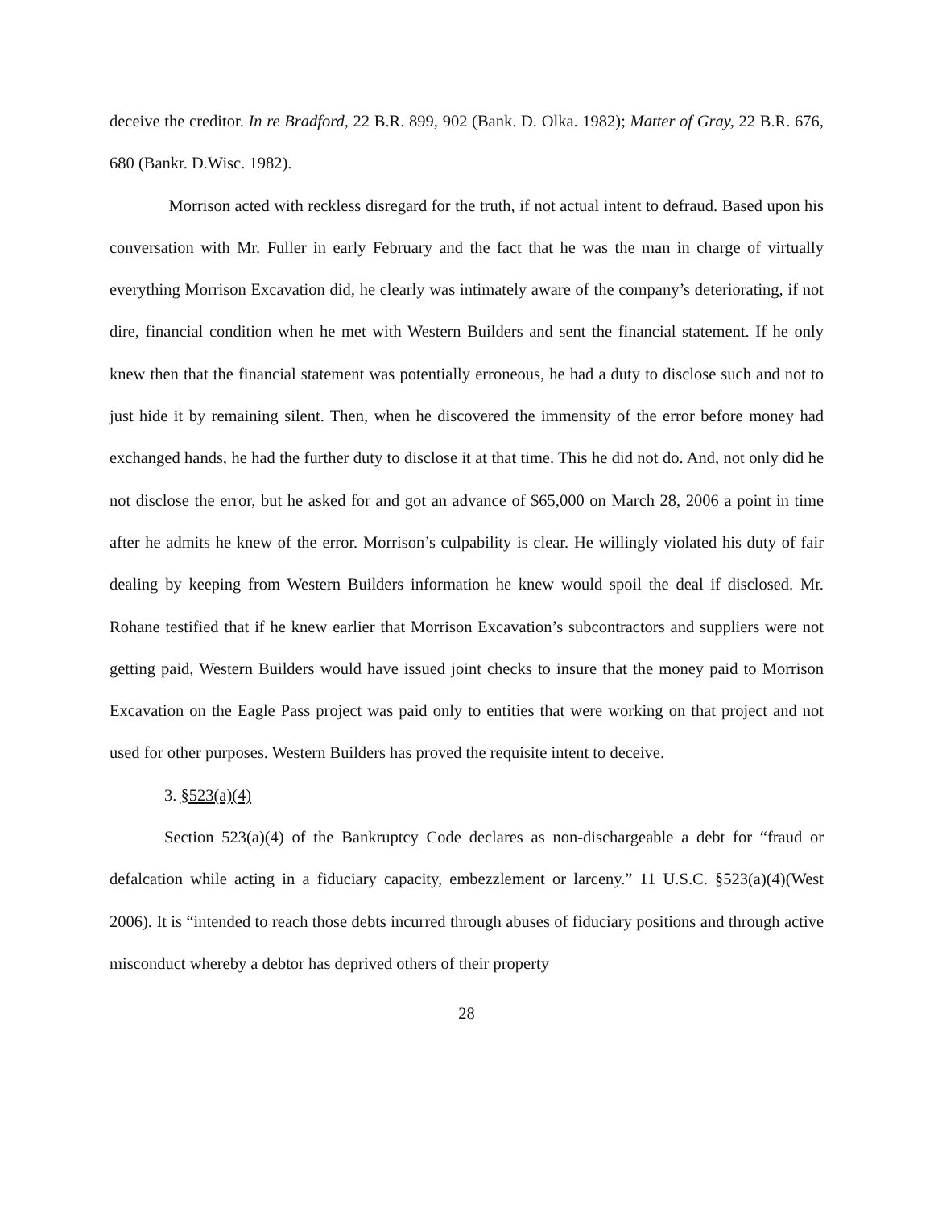deceive the creditor. In re Bradford, 22 B.R. 899, 902 (Bank. D. Olka. 1982); Matter of Gray, 22 B.R. 676, 680 (Bankr. D.Wisc. 1982).
Morrison acted with reckless disregard for the truth, if not actual intent to defraud. Based upon his conversation with Mr. Fuller in early February and the fact that he was the man in charge of virtually everything Morrison Excavation did, he clearly was intimately aware of the company’s deteriorating, if not dire, financial condition when he met with Western Builders and sent the financial statement. If he only knew then that the financial statement was potentially erroneous, he had a duty to disclose such and not to just hide it by remaining silent. Then, when he discovered the immensity of the error before money had exchanged hands, he had the further duty to disclose it at that time. This he did not do. And, not only did he not disclose the error, but he asked for and got an advance of $65,000 on March 28, 2006 a point in time after he admits he knew of the error. Morrison’s culpability is clear. He willingly violated his duty of fair dealing by keeping from Western Builders information he knew would spoil the deal if disclosed. Mr. Rohane testified that if he knew earlier that Morrison Excavation’s subcontractors and suppliers were not getting paid, Western Builders would have issued joint checks to insure that the money paid to Morrison Excavation on the Eagle Pass project was paid only to entities that were working on that project and not used for other purposes. Western Builders has proved the requisite intent to deceive.
3. §523(a)(4)
Section 523(a)(4) of the Bankruptcy Code declares as non-dischargeable a debt for “fraud or defalcation while acting in a fiduciary capacity, embezzlement or larceny.” 11 U.S.C. §523(a)(4)(West 2006). It is “intended to reach those debts incurred through abuses of fiduciary positions and through active misconduct whereby a debtor has deprived others of their property
28